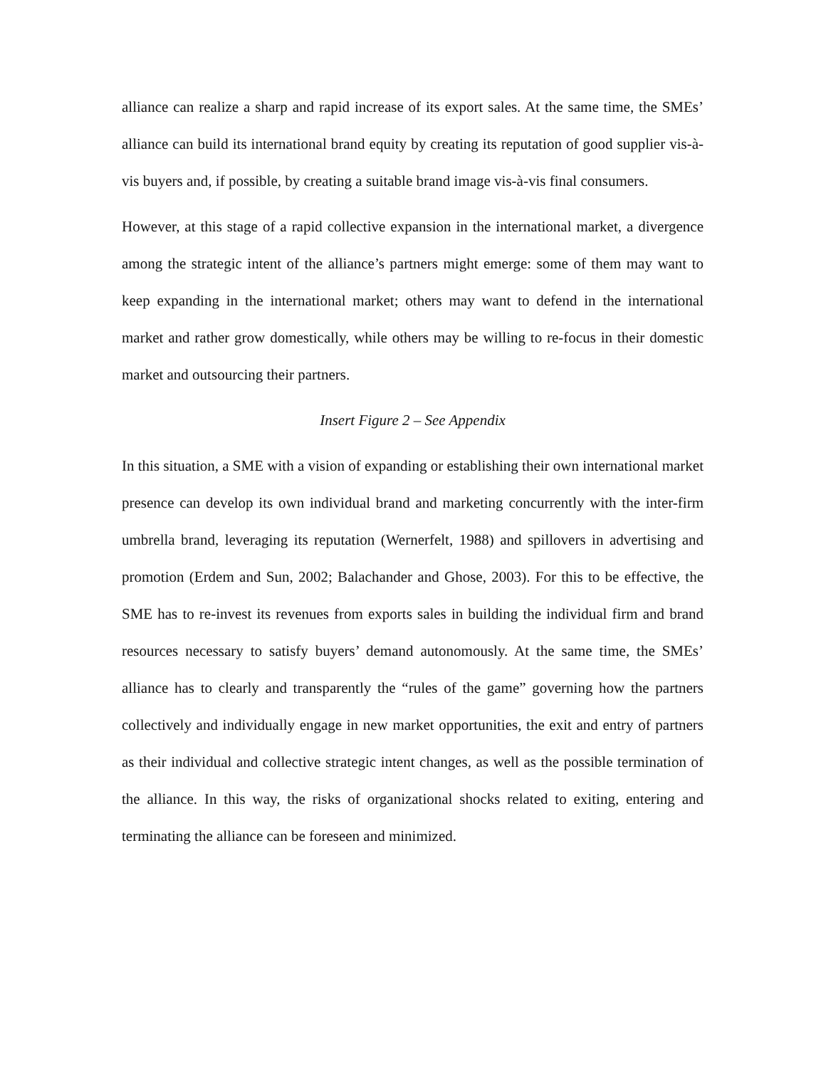alliance can realize a sharp and rapid increase of its export sales. At the same time, the SMEs’ alliance can build its international brand equity by creating its reputation of good supplier vis-à-vis buyers and, if possible, by creating a suitable brand image vis-à-vis final consumers.
However, at this stage of a rapid collective expansion in the international market, a divergence among the strategic intent of the alliance’s partners might emerge: some of them may want to keep expanding in the international market; others may want to defend in the international market and rather grow domestically, while others may be willing to re-focus in their domestic market and outsourcing their partners.
Insert Figure 2 – See Appendix
In this situation, a SME with a vision of expanding or establishing their own international market presence can develop its own individual brand and marketing concurrently with the inter-firm umbrella brand, leveraging its reputation (Wernerfelt, 1988) and spillovers in advertising and promotion (Erdem and Sun, 2002; Balachander and Ghose, 2003). For this to be effective, the SME has to re-invest its revenues from exports sales in building the individual firm and brand resources necessary to satisfy buyers’ demand autonomously. At the same time, the SMEs’ alliance has to clearly and transparently the “rules of the game” governing how the partners collectively and individually engage in new market opportunities, the exit and entry of partners as their individual and collective strategic intent changes, as well as the possible termination of the alliance. In this way, the risks of organizational shocks related to exiting, entering and terminating the alliance can be foreseen and minimized.